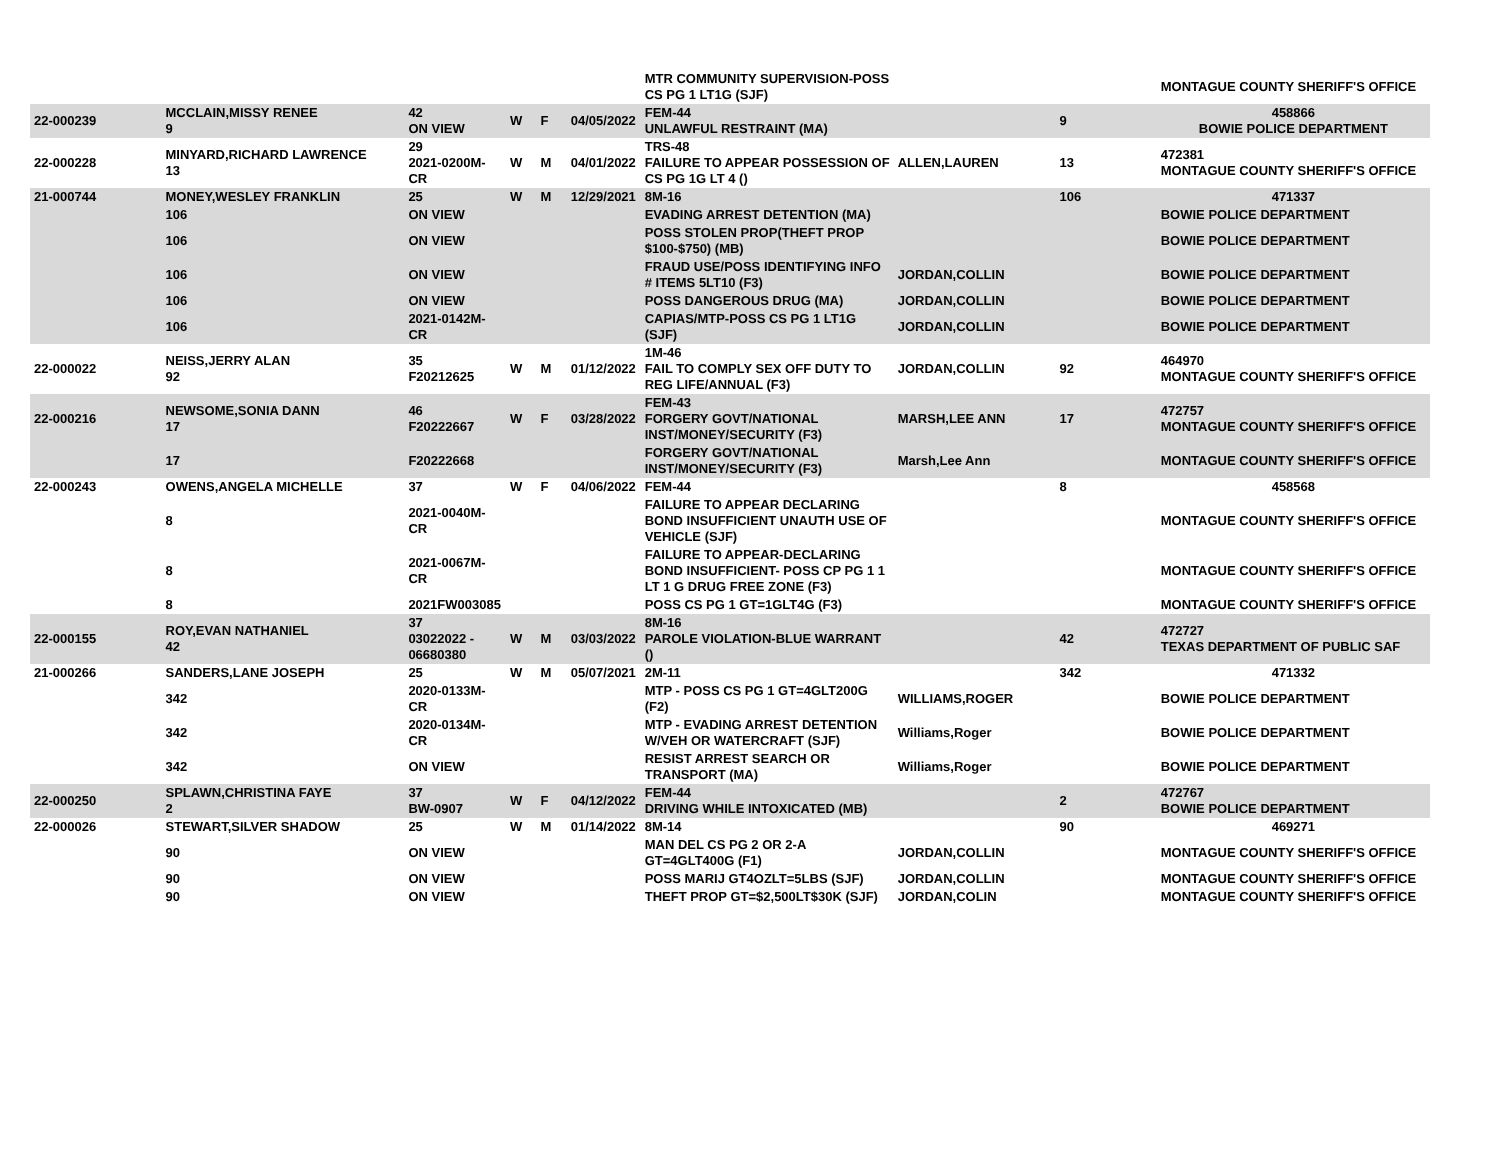| | | | | | | MTR COMMUNITY SUPERVISION-POSS CS PG 1 LT1G (SJF) | | | MONTAGUE COUNTY SHERIFF'S OFFICE |
| 22-000239 | MCCLAIN,MISSY RENEE 9 | 42 ON VIEW | W | F | 04/05/2022 | FEM-44 UNLAWFUL RESTRAINT (MA) | | 9 | 458866 BOWIE POLICE DEPARTMENT |
| 22-000228 | MINYARD,RICHARD LAWRENCE 13 | 29 2021-0200M-CR | W | M | 04/01/2022 | TRS-48 FAILURE TO APPEAR POSSESSION OF CS PG 1G LT 4 () | ALLEN,LAUREN | 13 | 472381 MONTAGUE COUNTY SHERIFF'S OFFICE |
| 21-000744 | MONEY,WESLEY FRANKLIN | 25 | W | M | 12/29/2021 | 8M-16 | | 106 | 471337 |
| | 106 | ON VIEW | | | | EVADING ARREST DETENTION (MA) | | | BOWIE POLICE DEPARTMENT |
| | 106 | ON VIEW | | | | POSS STOLEN PROP(THEFT PROP $100-$750) (MB) | | | BOWIE POLICE DEPARTMENT |
| | 106 | ON VIEW | | | | FRAUD USE/POSS IDENTIFYING INFO # ITEMS 5LT10 (F3) | JORDAN,COLLIN | | BOWIE POLICE DEPARTMENT |
| | 106 | ON VIEW | | | | POSS DANGEROUS DRUG (MA) | JORDAN,COLLIN | | BOWIE POLICE DEPARTMENT |
| | 106 | 2021-0142M-CR | | | | CAPIAS/MTP-POSS CS PG 1 LT1G (SJF) | JORDAN,COLLIN | | BOWIE POLICE DEPARTMENT |
| 22-000022 | NEISS,JERRY ALAN 92 | 35 F20212625 | W | M | 01/12/2022 | 1M-46 FAIL TO COMPLY SEX OFF DUTY TO REG LIFE/ANNUAL (F3) | JORDAN,COLLIN | 92 | 464970 MONTAGUE COUNTY SHERIFF'S OFFICE |
| 22-000216 | NEWSOME,SONIA DANN 17 | 46 F20222667 | W | F | 03/28/2022 | FEM-43 FORGERY GOVT/NATIONAL INST/MONEY/SECURITY (F3) | MARSH,LEE ANN | 17 | 472757 MONTAGUE COUNTY SHERIFF'S OFFICE |
| | 17 | F20222668 | | | | FORGERY GOVT/NATIONAL INST/MONEY/SECURITY (F3) | Marsh,Lee Ann | | MONTAGUE COUNTY SHERIFF'S OFFICE |
| 22-000243 | OWENS,ANGELA MICHELLE | 37 | W | F | 04/06/2022 | FEM-44 | | 8 | 458568 |
| | 8 | 2021-0040M-CR | | | | FAILURE TO APPEAR DECLARING BOND INSUFFICIENT UNAUTH USE OF VEHICLE (SJF) | | | MONTAGUE COUNTY SHERIFF'S OFFICE |
| | 8 | 2021-0067M-CR | | | | FAILURE TO APPEAR-DECLARING BOND INSUFFICIENT- POSS CP PG 1 1 LT 1 G DRUG FREE ZONE (F3) | | | MONTAGUE COUNTY SHERIFF'S OFFICE |
| | 8 | 2021FW003085 | | | | POSS CS PG 1 GT=1GLT4G (F3) | | | MONTAGUE COUNTY SHERIFF'S OFFICE |
| 22-000155 | ROY,EVAN NATHANIEL 42 | 37 03022022 - 06680380 | W | M | 03/03/2022 | 8M-16 PAROLE VIOLATION-BLUE WARRANT () | | 42 | 472727 TEXAS DEPARTMENT OF PUBLIC SAF |
| 21-000266 | SANDERS,LANE JOSEPH | 25 | W | M | 05/07/2021 | 2M-11 | | 342 | 471332 |
| | 342 | 2020-0133M-CR | | | | MTP - POSS CS PG 1 GT=4GLT200G (F2) | WILLIAMS,ROGER | | BOWIE POLICE DEPARTMENT |
| | 342 | 2020-0134M-CR | | | | MTP - EVADING ARREST DETENTION W/VEH OR WATERCRAFT (SJF) | Williams,Roger | | BOWIE POLICE DEPARTMENT |
| | 342 | ON VIEW | | | | RESIST ARREST SEARCH OR TRANSPORT (MA) | Williams,Roger | | BOWIE POLICE DEPARTMENT |
| 22-000250 | SPLAWN,CHRISTINA FAYE 2 | 37 BW-0907 | W | F | 04/12/2022 | FEM-44 DRIVING WHILE INTOXICATED (MB) | | 2 | 472767 BOWIE POLICE DEPARTMENT |
| 22-000026 | STEWART,SILVER SHADOW | 25 | W | M | 01/14/2022 | 8M-14 | | 90 | 469271 |
| | 90 | ON VIEW | | | | MAN DEL CS PG 2 OR 2-A GT=4GLT400G (F1) | JORDAN,COLLIN | | MONTAGUE COUNTY SHERIFF'S OFFICE |
| | 90 | ON VIEW | | | | POSS MARIJ GT4OZLT=5LBS (SJF) | JORDAN,COLLIN | | MONTAGUE COUNTY SHERIFF'S OFFICE |
| | 90 | ON VIEW | | | | THEFT PROP GT=$2,500LT$30K (SJF) | JORDAN,COLIN | | MONTAGUE COUNTY SHERIFF'S OFFICE |